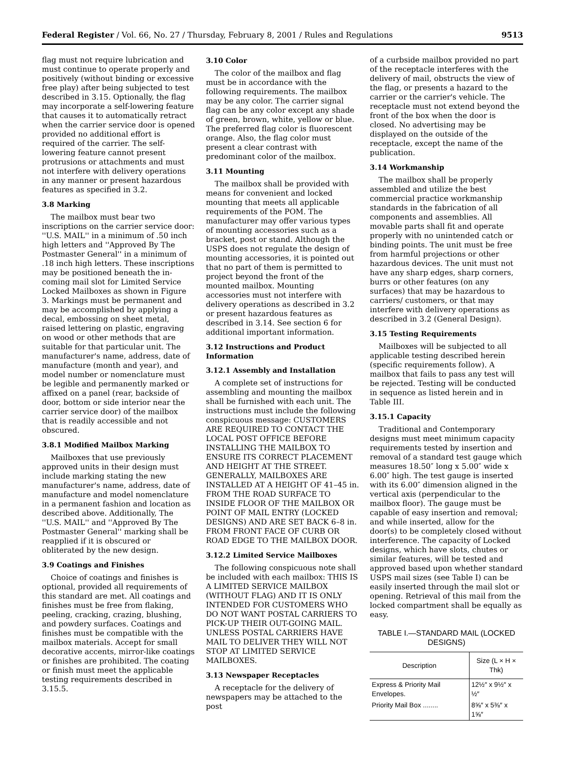Federal Register / Vol. 66, No. 27 / Thursday, February 8, 2001 / Rules and Regulations 9513
flag must not require lubrication and must continue to operate properly and positively (without binding or excessive free play) after being subjected to test described in 3.15. Optionally, the flag may incorporate a self-lowering feature that causes it to automatically retract when the carrier service door is opened provided no additional effort is required of the carrier. The self-lowering feature cannot present protrusions or attachments and must not interfere with delivery operations in any manner or present hazardous features as specified in 3.2.
3.8 Marking
The mailbox must bear two inscriptions on the carrier service door: ''U.S. MAIL'' in a minimum of .50 inch high letters and ''Approved By The Postmaster General'' in a minimum of .18 inch high letters. These inscriptions may be positioned beneath the in-coming mail slot for Limited Service Locked Mailboxes as shown in Figure 3. Markings must be permanent and may be accomplished by applying a decal, embossing on sheet metal, raised lettering on plastic, engraving on wood or other methods that are suitable for that particular unit. The manufacturer's name, address, date of manufacture (month and year), and model number or nomenclature must be legible and permanently marked or affixed on a panel (rear, backside of door, bottom or side interior near the carrier service door) of the mailbox that is readily accessible and not obscured.
3.8.1 Modified Mailbox Marking
Mailboxes that use previously approved units in their design must include marking stating the new manufacturer's name, address, date of manufacture and model nomenclature in a permanent fashion and location as described above. Additionally, The ''U.S. MAIL'' and ''Approved By The Postmaster General'' marking shall be reapplied if it is obscured or obliterated by the new design.
3.9 Coatings and Finishes
Choice of coatings and finishes is optional, provided all requirements of this standard are met. All coatings and finishes must be free from flaking, peeling, cracking, crazing, blushing, and powdery surfaces. Coatings and finishes must be compatible with the mailbox materials. Accept for small decorative accents, mirror-like coatings or finishes are prohibited. The coating or finish must meet the applicable testing requirements described in 3.15.5.
3.10 Color
The color of the mailbox and flag must be in accordance with the following requirements. The mailbox may be any color. The carrier signal flag can be any color except any shade of green, brown, white, yellow or blue. The preferred flag color is fluorescent orange. Also, the flag color must present a clear contrast with predominant color of the mailbox.
3.11 Mounting
The mailbox shall be provided with means for convenient and locked mounting that meets all applicable requirements of the POM. The manufacturer may offer various types of mounting accessories such as a bracket, post or stand. Although the USPS does not regulate the design of mounting accessories, it is pointed out that no part of them is permitted to project beyond the front of the mounted mailbox. Mounting accessories must not interfere with delivery operations as described in 3.2 or present hazardous features as described in 3.14. See section 6 for additional important information.
3.12 Instructions and Product Information
3.12.1 Assembly and Installation
A complete set of instructions for assembling and mounting the mailbox shall be furnished with each unit. The instructions must include the following conspicuous message: CUSTOMERS ARE REQUIRED TO CONTACT THE LOCAL POST OFFICE BEFORE INSTALLING THE MAILBOX TO ENSURE ITS CORRECT PLACEMENT AND HEIGHT AT THE STREET. GENERALLY, MAILBOXES ARE INSTALLED AT A HEIGHT OF 41–45 in. FROM THE ROAD SURFACE TO INSIDE FLOOR OF THE MAILBOX OR POINT OF MAIL ENTRY (LOCKED DESIGNS) AND ARE SET BACK 6–8 in. FROM FRONT FACE OF CURB OR ROAD EDGE TO THE MAILBOX DOOR.
3.12.2 Limited Service Mailboxes
The following conspicuous note shall be included with each mailbox: THIS IS A LIMITED SERVICE MAILBOX (WITHOUT FLAG) AND IT IS ONLY INTENDED FOR CUSTOMERS WHO DO NOT WANT POSTAL CARRIERS TO PICK-UP THEIR OUT-GOING MAIL. UNLESS POSTAL CARRIERS HAVE MAIL TO DELIVER THEY WILL NOT STOP AT LIMITED SERVICE MAILBOXES.
3.13 Newspaper Receptacles
A receptacle for the delivery of newspapers may be attached to the post
of a curbside mailbox provided no part of the receptacle interferes with the delivery of mail, obstructs the view of the flag, or presents a hazard to the carrier or the carrier's vehicle. The receptacle must not extend beyond the front of the box when the door is closed. No advertising may be displayed on the outside of the receptacle, except the name of the publication.
3.14 Workmanship
The mailbox shall be properly assembled and utilize the best commercial practice workmanship standards in the fabrication of all components and assemblies. All movable parts shall fit and operate properly with no unintended catch or binding points. The unit must be free from harmful projections or other hazardous devices. The unit must not have any sharp edges, sharp corners, burrs or other features (on any surfaces) that may be hazardous to carriers/ customers, or that may interfere with delivery operations as described in 3.2 (General Design).
3.15 Testing Requirements
Mailboxes will be subjected to all applicable testing described herein (specific requirements follow). A mailbox that fails to pass any test will be rejected. Testing will be conducted in sequence as listed herein and in Table III.
3.15.1 Capacity
Traditional and Contemporary designs must meet minimum capacity requirements tested by insertion and removal of a standard test gauge which measures 18.50″ long x 5.00″ wide x 6.00″ high. The test gauge is inserted with its 6.00″ dimension aligned in the vertical axis (perpendicular to the mailbox floor). The gauge must be capable of easy insertion and removal; and while inserted, allow for the door(s) to be completely closed without interference. The capacity of Locked designs, which have slots, chutes or similar features, will be tested and approved based upon whether standard USPS mail sizes (see Table I) can be easily inserted through the mail slot or opening. Retrieval of this mail from the locked compartment shall be equally as easy.
TABLE I.—STANDARD MAIL (LOCKED DESIGNS)
| Description | Size (L × H × Thk) |
| --- | --- |
| Express & Priority Mail Envelopes. | 12½″ x 9½″ x ½″ |
| Priority Mail Box ........ | 8⅝″ x 5⅜″ x 1⅝″ |